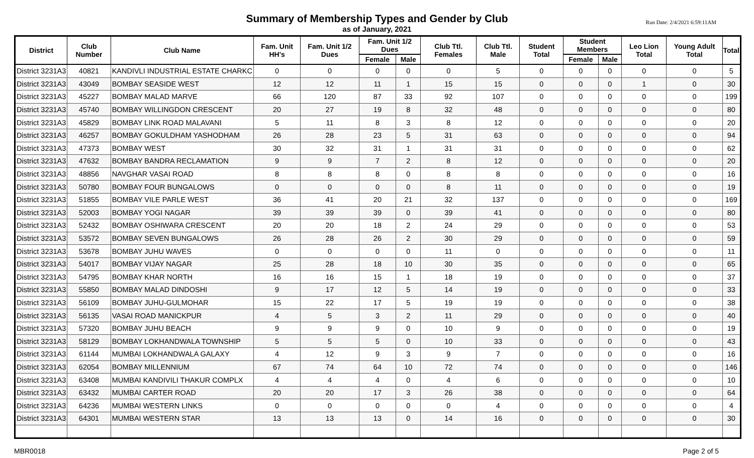Summary of Membership Types and Gender by Club
as of January, 2021
Run Date: 2/4/2021 6:59:11AM
| District | Club Number | Club Name | Fam. Unit HH's | Fam. Unit 1/2 Dues | Fam. Unit 1/2 Dues | | Club Ttl. Females | Club Ttl. Male | Student Total | Student Members | | Leo Lion Total | Young Adult Total | Total |
| --- | --- | --- | --- | --- | --- | --- | --- | --- | --- | --- | --- | --- | --- | --- |
| | | | | | Female | Male | | | | Female | Male | | | |
| District 3231A3 | 40821 | KANDIVLI INDUSTRIAL ESTATE CHARKC | 0 | 0 | 0 | 0 | 0 | 5 | 0 | 0 | 0 | 0 | 0 | 5 |
| District 3231A3 | 43049 | BOMBAY SEASIDE WEST | 12 | 12 | 11 | 1 | 15 | 15 | 0 | 0 | 0 | 1 | 0 | 30 |
| District 3231A3 | 45227 | BOMBAY MALAD MARVE | 66 | 120 | 87 | 33 | 92 | 107 | 0 | 0 | 0 | 0 | 0 | 199 |
| District 3231A3 | 45740 | BOMBAY WILLINGDON CRESCENT | 20 | 27 | 19 | 8 | 32 | 48 | 0 | 0 | 0 | 0 | 0 | 80 |
| District 3231A3 | 45829 | BOMBAY LINK ROAD MALAVANI | 5 | 11 | 8 | 3 | 8 | 12 | 0 | 0 | 0 | 0 | 0 | 20 |
| District 3231A3 | 46257 | BOMBAY GOKULDHAM YASHODHAM | 26 | 28 | 23 | 5 | 31 | 63 | 0 | 0 | 0 | 0 | 0 | 94 |
| District 3231A3 | 47373 | BOMBAY WEST | 30 | 32 | 31 | 1 | 31 | 31 | 0 | 0 | 0 | 0 | 0 | 62 |
| District 3231A3 | 47632 | BOMBAY BANDRA RECLAMATION | 9 | 9 | 7 | 2 | 8 | 12 | 0 | 0 | 0 | 0 | 0 | 20 |
| District 3231A3 | 48856 | NAVGHAR VASAI ROAD | 8 | 8 | 8 | 0 | 8 | 8 | 0 | 0 | 0 | 0 | 0 | 16 |
| District 3231A3 | 50780 | BOMBAY FOUR BUNGALOWS | 0 | 0 | 0 | 0 | 8 | 11 | 0 | 0 | 0 | 0 | 0 | 19 |
| District 3231A3 | 51855 | BOMBAY VILE PARLE WEST | 36 | 41 | 20 | 21 | 32 | 137 | 0 | 0 | 0 | 0 | 0 | 169 |
| District 3231A3 | 52003 | BOMBAY YOGI NAGAR | 39 | 39 | 39 | 0 | 39 | 41 | 0 | 0 | 0 | 0 | 0 | 80 |
| District 3231A3 | 52432 | BOMBAY OSHIWARA CRESCENT | 20 | 20 | 18 | 2 | 24 | 29 | 0 | 0 | 0 | 0 | 0 | 53 |
| District 3231A3 | 53572 | BOMBAY SEVEN BUNGALOWS | 26 | 28 | 26 | 2 | 30 | 29 | 0 | 0 | 0 | 0 | 0 | 59 |
| District 3231A3 | 53678 | BOMBAY JUHU WAVES | 0 | 0 | 0 | 0 | 11 | 0 | 0 | 0 | 0 | 0 | 0 | 11 |
| District 3231A3 | 54017 | BOMBAY VIJAY NAGAR | 25 | 28 | 18 | 10 | 30 | 35 | 0 | 0 | 0 | 0 | 0 | 65 |
| District 3231A3 | 54795 | BOMBAY KHAR NORTH | 16 | 16 | 15 | 1 | 18 | 19 | 0 | 0 | 0 | 0 | 0 | 37 |
| District 3231A3 | 55850 | BOMBAY MALAD DINDOSHI | 9 | 17 | 12 | 5 | 14 | 19 | 0 | 0 | 0 | 0 | 0 | 33 |
| District 3231A3 | 56109 | BOMBAY JUHU-GULMOHAR | 15 | 22 | 17 | 5 | 19 | 19 | 0 | 0 | 0 | 0 | 0 | 38 |
| District 3231A3 | 56135 | VASAI ROAD MANICKPUR | 4 | 5 | 3 | 2 | 11 | 29 | 0 | 0 | 0 | 0 | 0 | 40 |
| District 3231A3 | 57320 | BOMBAY JUHU BEACH | 9 | 9 | 9 | 0 | 10 | 9 | 0 | 0 | 0 | 0 | 0 | 19 |
| District 3231A3 | 58129 | BOMBAY LOKHANDWALA TOWNSHIP | 5 | 5 | 5 | 0 | 10 | 33 | 0 | 0 | 0 | 0 | 0 | 43 |
| District 3231A3 | 61144 | MUMBAI LOKHANDWALA GALAXY | 4 | 12 | 9 | 3 | 9 | 7 | 0 | 0 | 0 | 0 | 0 | 16 |
| District 3231A3 | 62054 | BOMBAY MILLENNIUM | 67 | 74 | 64 | 10 | 72 | 74 | 0 | 0 | 0 | 0 | 0 | 146 |
| District 3231A3 | 63408 | MUMBAI KANDIVILI THAKUR COMPLX | 4 | 4 | 4 | 0 | 4 | 6 | 0 | 0 | 0 | 0 | 0 | 10 |
| District 3231A3 | 63432 | MUMBAI CARTER ROAD | 20 | 20 | 17 | 3 | 26 | 38 | 0 | 0 | 0 | 0 | 0 | 64 |
| District 3231A3 | 64236 | MUMBAI WESTERN LINKS | 0 | 0 | 0 | 0 | 0 | 4 | 0 | 0 | 0 | 0 | 0 | 4 |
| District 3231A3 | 64301 | MUMBAI WESTERN STAR | 13 | 13 | 13 | 0 | 14 | 16 | 0 | 0 | 0 | 0 | 0 | 30 |
MBR0018 Page 2 of 5